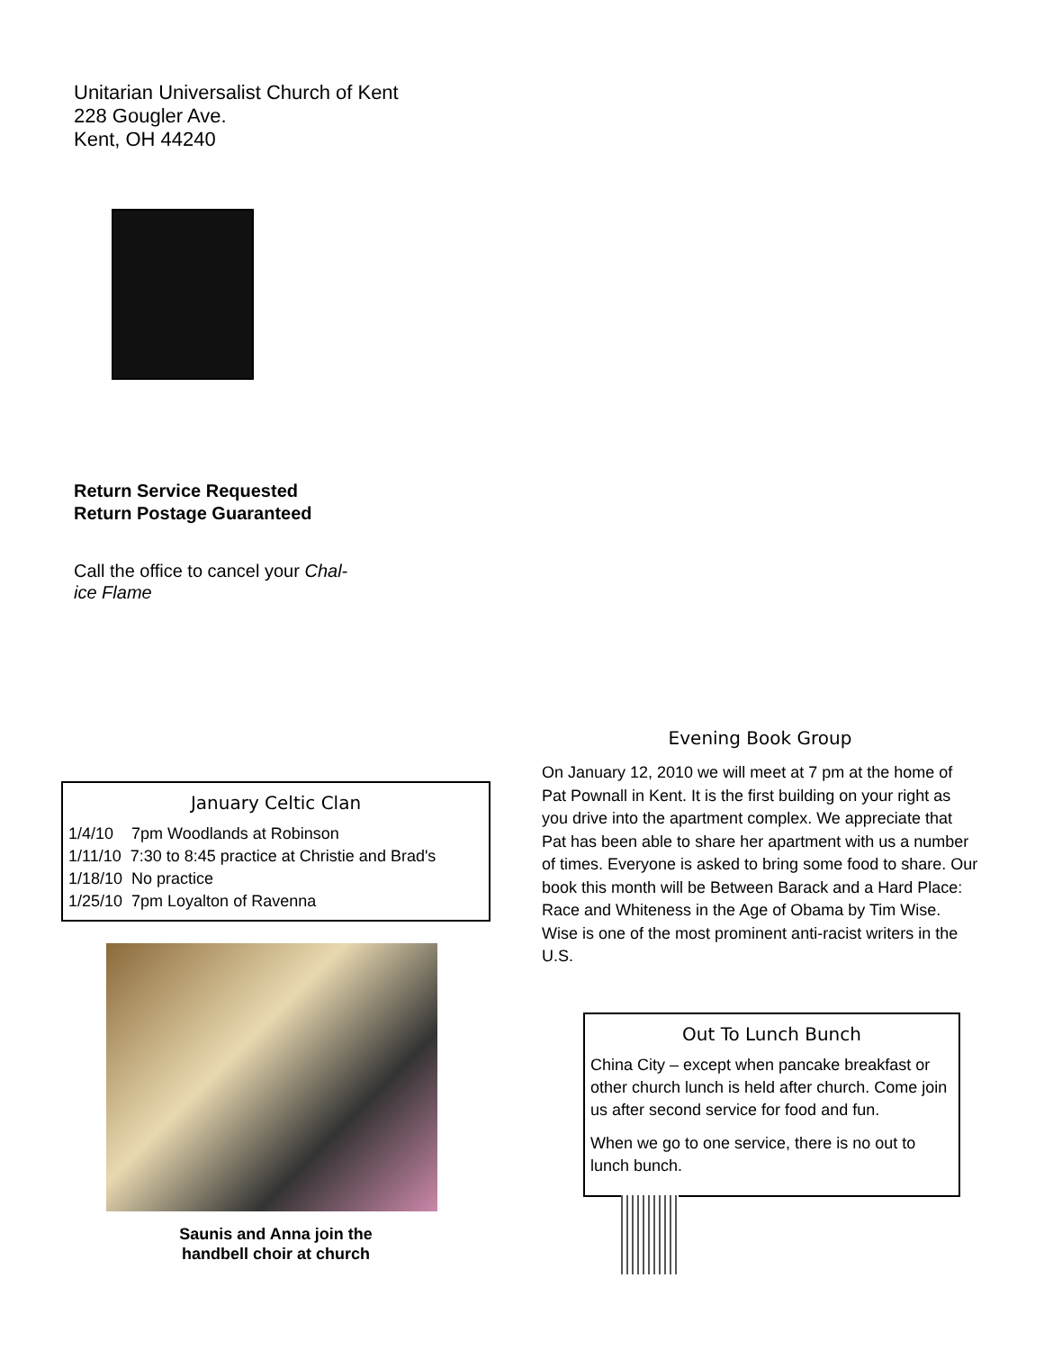Unitarian Universalist Church of Kent
228 Gougler Ave.
Kent, OH 44240
Return Service Requested
Return Postage Guaranteed
Call the office to cancel your Chal-
ice Flame
January Celtic Clan
1/4/10 7pm Woodlands at Robinson
1/11/10 7:30 to 8:45 practice at Christie and Brad's
1/18/10 No practice
1/25/10 7pm Loyalton of Ravenna
Saunis and Anna join the
handbell choir at church
Evening Book Group
On January 12, 2010 we will meet at 7 pm at the home of Pat Pownall in Kent. It is the first building on your right as you drive into the apartment complex. We appreciate that Pat has been able to share her apartment with us a number of times. Everyone is asked to bring some food to share. Our book this month will be Between Barack and a Hard Place: Race and Whiteness in the Age of Obama by Tim Wise. Wise is one of the most prominent anti-racist writers in the U.S.
Out To Lunch Bunch
China City – except when pancake breakfast or other church lunch is held after church. Come join us after second service for food and fun.
When we go to one service, there is no out to lunch bunch.